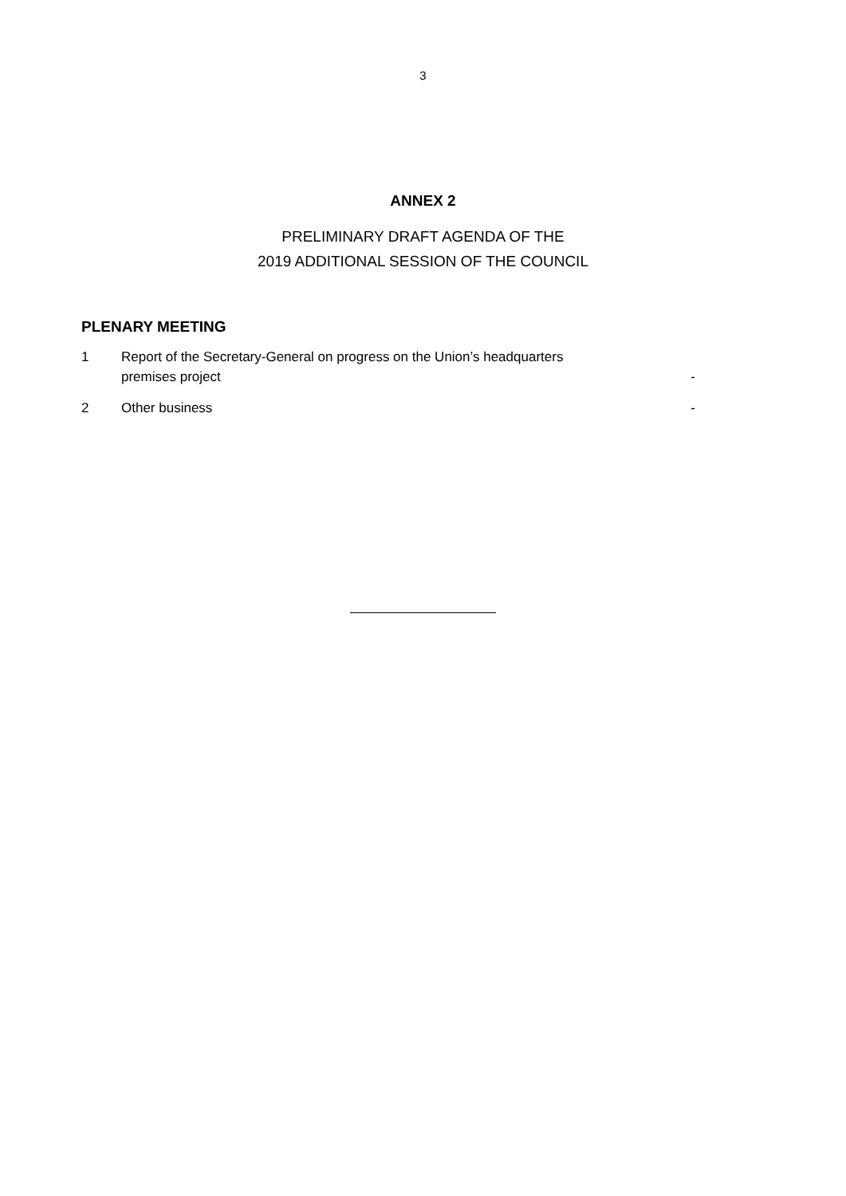3
ANNEX 2
PRELIMINARY DRAFT AGENDA OF THE
2019 ADDITIONAL SESSION OF THE COUNCIL
PLENARY MEETING
| 1 | Report of the Secretary-General on progress on the Union’s headquarters premises project | - |
| 2 | Other business | - |